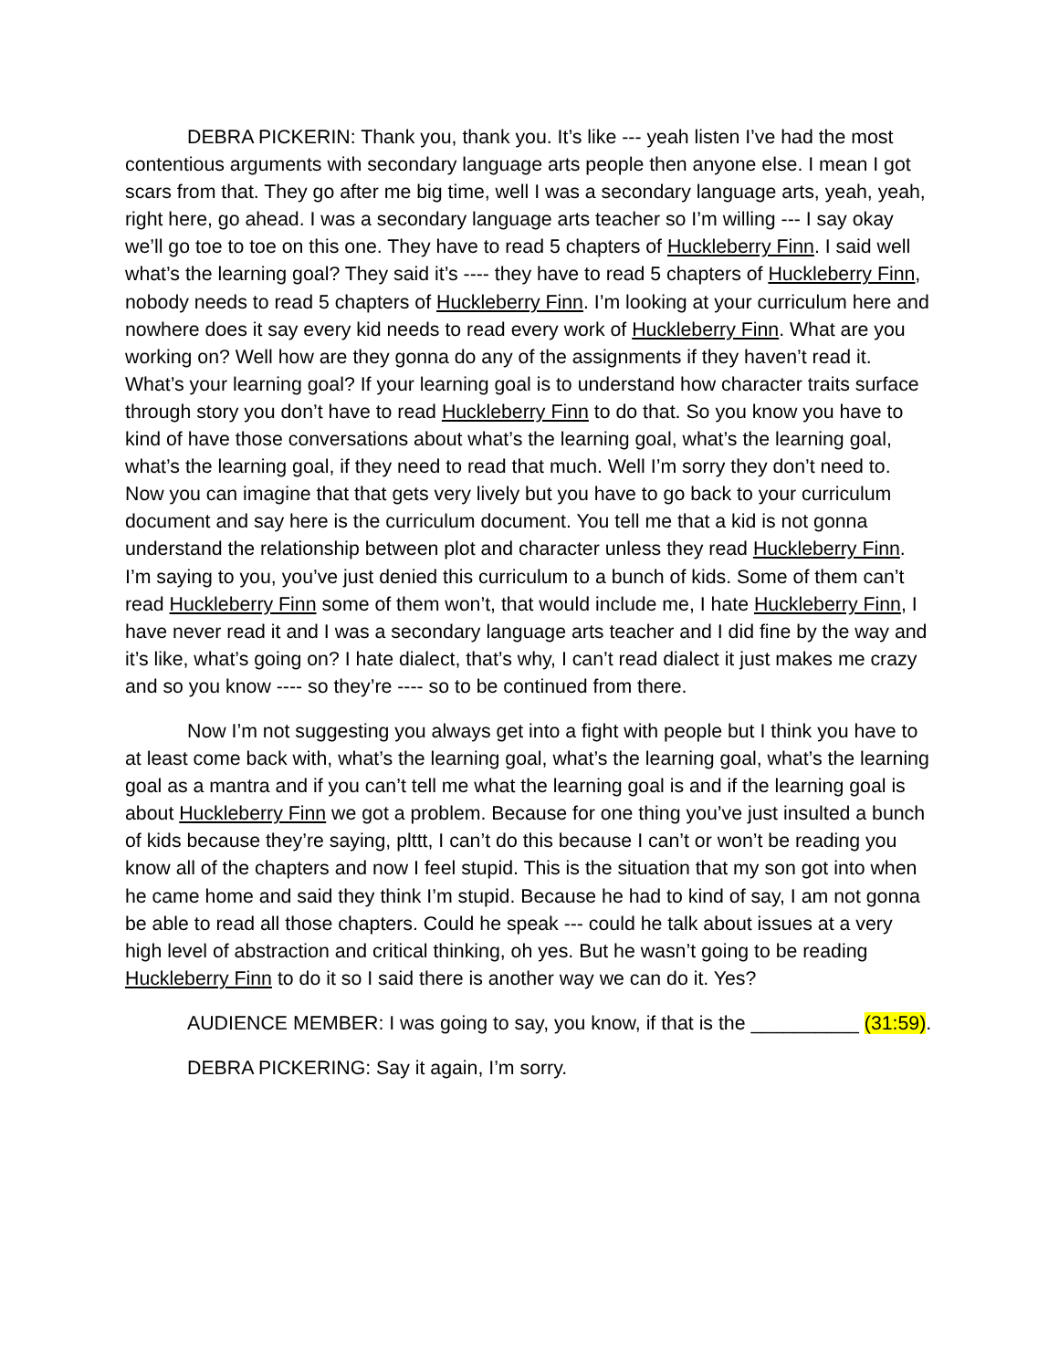DEBRA PICKERIN: Thank you, thank you. It’s like --- yeah listen I’ve had the most contentious arguments with secondary language arts people then anyone else. I mean I got scars from that. They go after me big time, well I was a secondary language arts, yeah, yeah, right here, go ahead. I was a secondary language arts teacher so I’m willing --- I say okay we’ll go toe to toe on this one. They have to read 5 chapters of Huckleberry Finn. I said well what’s the learning goal? They said it’s ---- they have to read 5 chapters of Huckleberry Finn, nobody needs to read 5 chapters of Huckleberry Finn. I’m looking at your curriculum here and nowhere does it say every kid needs to read every work of Huckleberry Finn. What are you working on? Well how are they gonna do any of the assignments if they haven’t read it. What’s your learning goal? If your learning goal is to understand how character traits surface through story you don’t have to read Huckleberry Finn to do that. So you know you have to kind of have those conversations about what’s the learning goal, what’s the learning goal, what’s the learning goal, if they need to read that much. Well I’m sorry they don’t need to. Now you can imagine that that gets very lively but you have to go back to your curriculum document and say here is the curriculum document. You tell me that a kid is not gonna understand the relationship between plot and character unless they read Huckleberry Finn. I’m saying to you, you’ve just denied this curriculum to a bunch of kids. Some of them can’t read Huckleberry Finn some of them won’t, that would include me, I hate Huckleberry Finn, I have never read it and I was a secondary language arts teacher and I did fine by the way and it’s like, what’s going on? I hate dialect, that’s why, I can’t read dialect it just makes me crazy and so you know ---- so they’re ---- so to be continued from there.
Now I’m not suggesting you always get into a fight with people but I think you have to at least come back with, what’s the learning goal, what’s the learning goal, what’s the learning goal as a mantra and if you can’t tell me what the learning goal is and if the learning goal is about Huckleberry Finn we got a problem. Because for one thing you’ve just insulted a bunch of kids because they’re saying, plttt, I can’t do this because I can’t or won’t be reading you know all of the chapters and now I feel stupid. This is the situation that my son got into when he came home and said they think I’m stupid. Because he had to kind of say, I am not gonna be able to read all those chapters. Could he speak --- could he talk about issues at a very high level of abstraction and critical thinking, oh yes. But he wasn’t going to be reading Huckleberry Finn to do it so I said there is another way we can do it. Yes?
AUDIENCE MEMBER: I was going to say, you know, if that is the __________ (31:59).
DEBRA PICKERING: Say it again, I’m sorry.